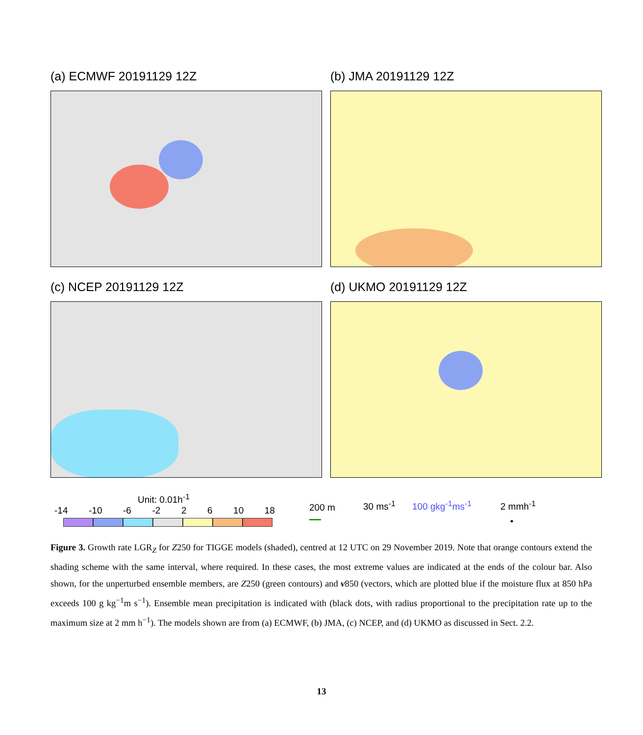(a) ECMWF 20191129 12Z
(b) JMA 20191129 12Z
(c) NCEP 20191129 12Z
(d) UKMO 20191129 12Z
Unit: 0.01h<sup>-1</sup>
-14 -10 -6 -2 2 6 10 18
200 m
30 ms<sup>-1</sup> 100 gkg<sup>-1</sup>ms<sup>-1</sup> 2 mmh<sup>-1</sup>
•
Figure 3. Growth rate LGR<sub>Z</sub> for Z250 for TIGGE models (shaded), centred at 12 UTC on 29 November 2019. Note that orange contours extend the shading scheme with the same interval, where required. In these cases, the most extreme values are indicated at the ends of the colour bar. Also shown, for the unperturbed ensemble members, are Z250 (green contours) and v850 (vectors, which are plotted blue if the moisture flux at 850 hPa exceeds 100 g kg<sup>−1</sup>m s<sup>−1</sup>). Ensemble mean precipitation is indicated with (black dots, with radius proportional to the precipitation rate up to the maximum size at 2 mm h<sup>−1</sup>). The models shown are from (a) ECMWF, (b) JMA, (c) NCEP, and (d) UKMO as discussed in Sect. 2.2.
13